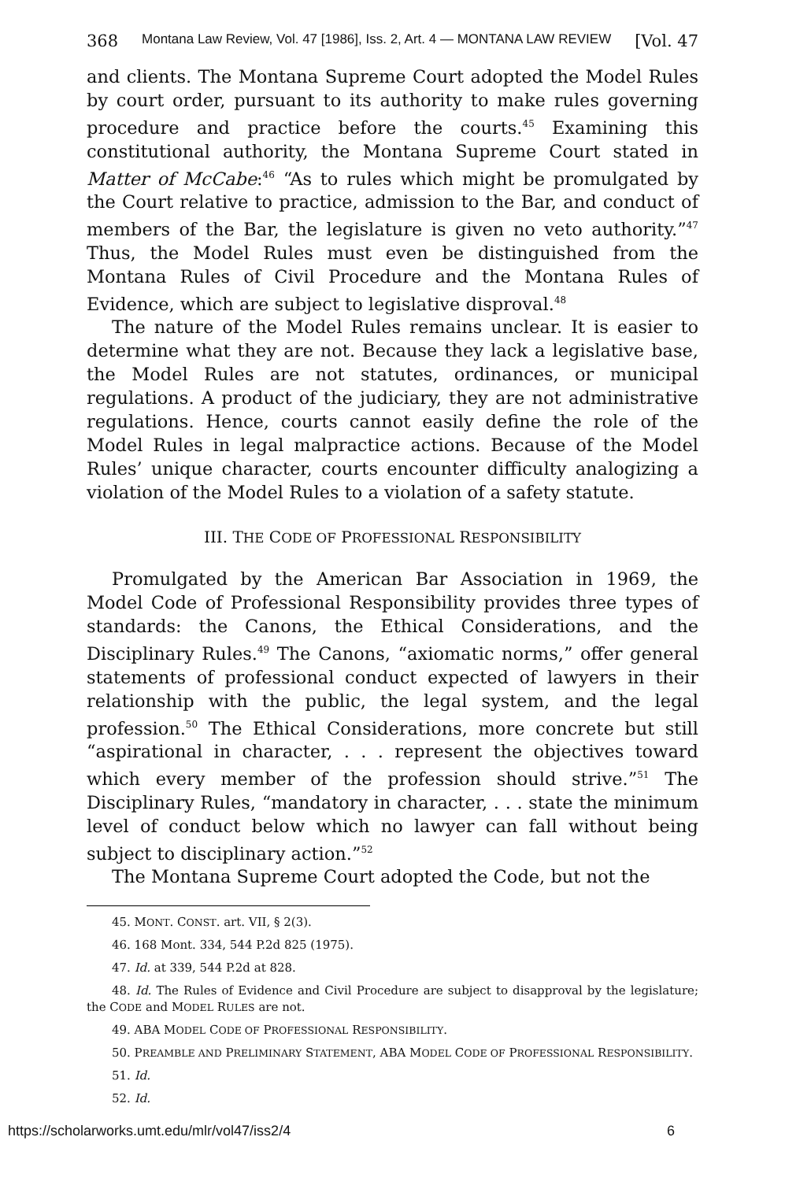368 Montana Law Review, Vol. 47 [1986], Iss. 2, Art. 4 — MONTANA LAW REVIEW [Vol. 47
and clients. The Montana Supreme Court adopted the Model Rules by court order, pursuant to its authority to make rules governing procedure and practice before the courts.<sup>45</sup> Examining this constitutional authority, the Montana Supreme Court stated in Matter of McCabe:<sup>46</sup> “As to rules which might be promulgated by the Court relative to practice, admission to the Bar, and conduct of members of the Bar, the legislature is given no veto authority.”<sup>47</sup> Thus, the Model Rules must even be distinguished from the Montana Rules of Civil Procedure and the Montana Rules of Evidence, which are subject to legislative disproval.<sup>48</sup>
The nature of the Model Rules remains unclear. It is easier to determine what they are not. Because they lack a legislative base, the Model Rules are not statutes, ordinances, or municipal regulations. A product of the judiciary, they are not administrative regulations. Hence, courts cannot easily define the role of the Model Rules in legal malpractice actions. Because of the Model Rules’ unique character, courts encounter difficulty analogizing a violation of the Model Rules to a violation of a safety statute.
III. THE CODE OF PROFESSIONAL RESPONSIBILITY
Promulgated by the American Bar Association in 1969, the Model Code of Professional Responsibility provides three types of standards: the Canons, the Ethical Considerations, and the Disciplinary Rules.<sup>49</sup> The Canons, “axiomatic norms,” offer general statements of professional conduct expected of lawyers in their relationship with the public, the legal system, and the legal profession.<sup>50</sup> The Ethical Considerations, more concrete but still “aspirational in character, . . . represent the objectives toward which every member of the profession should strive.”<sup>51</sup> The Disciplinary Rules, “mandatory in character, . . . state the minimum level of conduct below which no lawyer can fall without being subject to disciplinary action.”<sup>52</sup>
The Montana Supreme Court adopted the Code, but not the
45. MONT. CONST. art. VII, § 2(3).
46. 168 Mont. 334, 544 P.2d 825 (1975).
47. Id. at 339, 544 P.2d at 828.
48. Id. The Rules of Evidence and Civil Procedure are subject to disapproval by the legislature; the CODE and MODEL RULES are not.
49. ABA MODEL CODE OF PROFESSIONAL RESPONSIBILITY.
50. PREAMBLE AND PRELIMINARY STATEMENT, ABA MODEL CODE OF PROFESSIONAL RESPONSIBILITY.
51. Id.
52. Id.
https://scholarworks.umt.edu/mlr/vol47/iss2/4 6